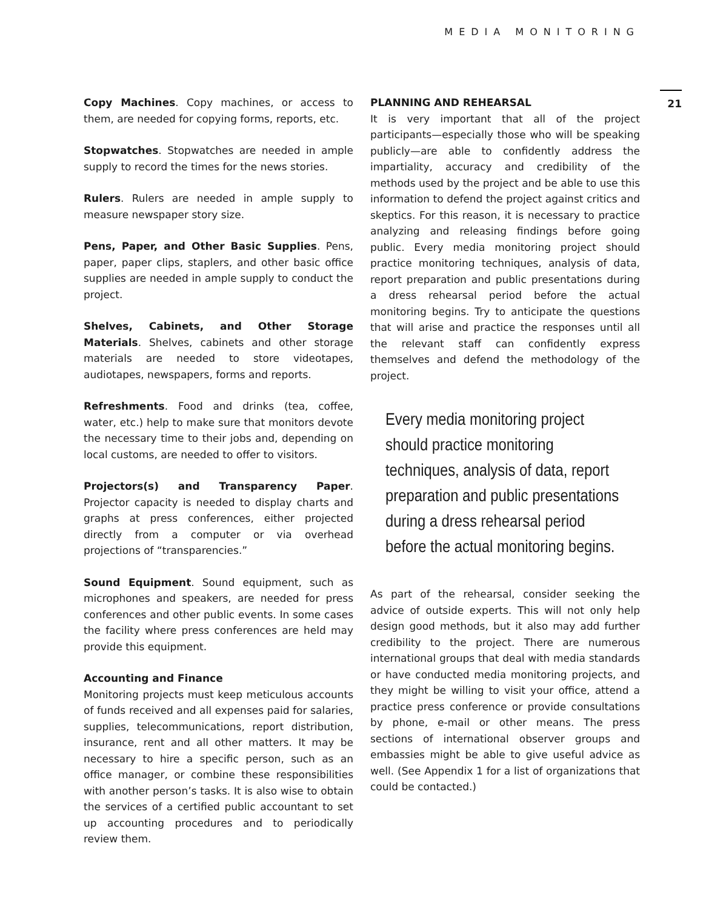MEDIA MONITORING
21
Copy Machines. Copy machines, or access to them, are needed for copying forms, reports, etc.
Stopwatches. Stopwatches are needed in ample supply to record the times for the news stories.
Rulers. Rulers are needed in ample supply to measure newspaper story size.
Pens, Paper, and Other Basic Supplies. Pens, paper, paper clips, staplers, and other basic office supplies are needed in ample supply to conduct the project.
Shelves, Cabinets, and Other Storage Materials. Shelves, cabinets and other storage materials are needed to store videotapes, audiotapes, newspapers, forms and reports.
Refreshments. Food and drinks (tea, coffee, water, etc.) help to make sure that monitors devote the necessary time to their jobs and, depending on local customs, are needed to offer to visitors.
Projectors(s) and Transparency Paper. Projector capacity is needed to display charts and graphs at press conferences, either projected directly from a computer or via overhead projections of “transparencies.”
Sound Equipment. Sound equipment, such as microphones and speakers, are needed for press conferences and other public events. In some cases the facility where press conferences are held may provide this equipment.
Accounting and Finance
Monitoring projects must keep meticulous accounts of funds received and all expenses paid for salaries, supplies, telecommunications, report distribution, insurance, rent and all other matters. It may be necessary to hire a specific person, such as an office manager, or combine these responsibilities with another person’s tasks. It is also wise to obtain the services of a certified public accountant to set up accounting procedures and to periodically review them.
PLANNING AND REHEARSAL
It is very important that all of the project participants—especially those who will be speaking publicly—are able to confidently address the impartiality, accuracy and credibility of the methods used by the project and be able to use this information to defend the project against critics and skeptics. For this reason, it is necessary to practice analyzing and releasing findings before going public. Every media monitoring project should practice monitoring techniques, analysis of data, report preparation and public presentations during a dress rehearsal period before the actual monitoring begins. Try to anticipate the questions that will arise and practice the responses until all the relevant staff can confidently express themselves and defend the methodology of the project.
Every media monitoring project should practice monitoring techniques, analysis of data, report preparation and public presentations during a dress rehearsal period before the actual monitoring begins.
As part of the rehearsal, consider seeking the advice of outside experts. This will not only help design good methods, but it also may add further credibility to the project. There are numerous international groups that deal with media standards or have conducted media monitoring projects, and they might be willing to visit your office, attend a practice press conference or provide consultations by phone, e-mail or other means. The press sections of international observer groups and embassies might be able to give useful advice as well. (See Appendix 1 for a list of organizations that could be contacted.)